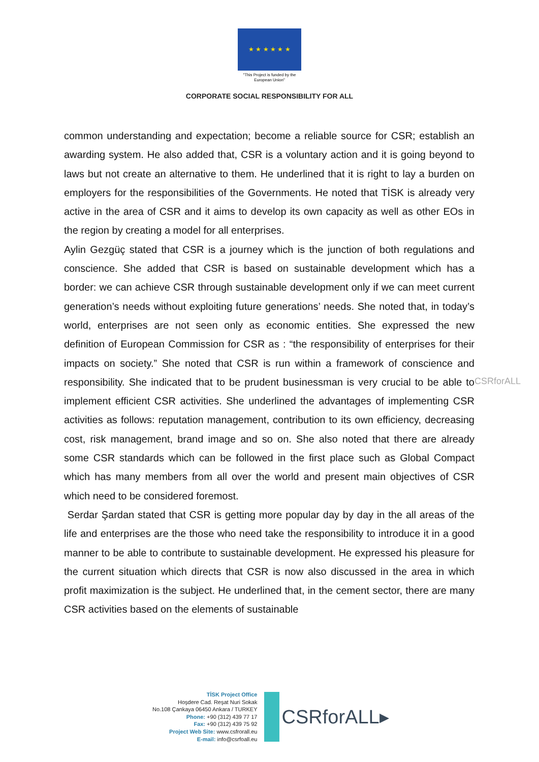★ ★ ★ ★ ★ ★
"This Project is funded by the
European Union"
CORPORATE SOCIAL RESPONSIBILITY FOR ALL
common understanding and expectation; become a reliable source for CSR; establish an awarding system. He also added that, CSR is a voluntary action and it is going beyond to laws but not create an alternative to them. He underlined that it is right to lay a burden on employers for the responsibilities of the Governments. He noted that TİSK is already very active in the area of CSR and it aims to develop its own capacity as well as other EOs in the region by creating a model for all enterprises.
Aylin Gezgüç stated that CSR is a journey which is the junction of both regulations and conscience. She added that CSR is based on sustainable development which has a border: we can achieve CSR through sustainable development only if we can meet current generation’s needs without exploiting future generations’ needs. She noted that, in today’s world, enterprises are not seen only as economic entities. She expressed the new definition of European Commission for CSR as : “the responsibility of enterprises for their impacts on society.” She noted that CSR is run within a framework of conscience and responsibility. She indicated that to be prudent businessman is very crucial to be able to implement efficient CSR activities. She underlined the advantages of implementing CSR activities as follows: reputation management, contribution to its own efficiency, decreasing cost, risk management, brand image and so on. She also noted that there are already some CSR standards which can be followed in the first place such as Global Compact which has many members from all over the world and present main objectives of CSR which need to be considered foremost.
Serdar Şardan stated that CSR is getting more popular day by day in the all areas of the life and enterprises are the those who need take the responsibility to introduce it in a good manner to be able to contribute to sustainable development. He expressed his pleasure for the current situation which directs that CSR is now also discussed in the area in which profit maximization is the subject. He underlined that, in the cement sector, there are many CSR activities based on the elements of sustainable
CSRforALL
TİSK Project Office
Hoşdere Cad. Reşat Nuri Sokak
No.108 Çankaya 06450 Ankara / TURKEY
Phone: +90 (312) 439 77 17
Fax: +90 (312) 439 75 92
Project Web Site: www.csfrorall.eu
E-mail: info@csrfoall.eu
CSRforALL▸